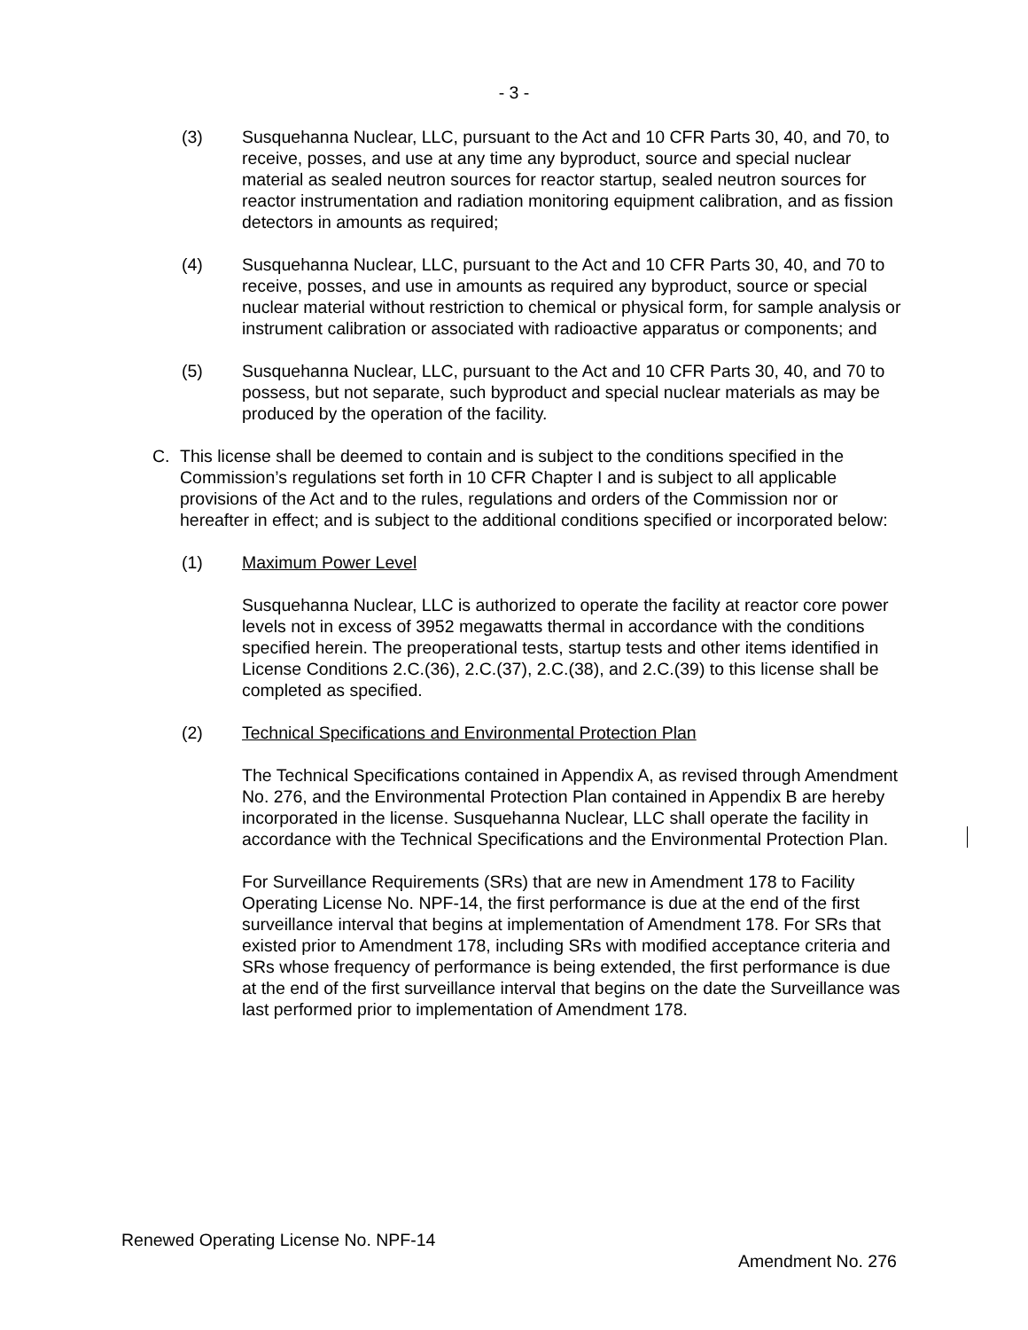- 3 -
(3) Susquehanna Nuclear, LLC, pursuant to the Act and 10 CFR Parts 30, 40, and 70, to receive, posses, and use at any time any byproduct, source and special nuclear material as sealed neutron sources for reactor startup, sealed neutron sources for reactor instrumentation and radiation monitoring equipment calibration, and as fission detectors in amounts as required;
(4) Susquehanna Nuclear, LLC, pursuant to the Act and 10 CFR Parts 30, 40, and 70 to receive, posses, and use in amounts as required any byproduct, source or special nuclear material without restriction to chemical or physical form, for sample analysis or instrument calibration or associated with radioactive apparatus or components; and
(5) Susquehanna Nuclear, LLC, pursuant to the Act and 10 CFR Parts 30, 40, and 70 to possess, but not separate, such byproduct and special nuclear materials as may be produced by the operation of the facility.
C. This license shall be deemed to contain and is subject to the conditions specified in the Commission’s regulations set forth in 10 CFR Chapter I and is subject to all applicable provisions of the Act and to the rules, regulations and orders of the Commission nor or hereafter in effect; and is subject to the additional conditions specified or incorporated below:
(1) Maximum Power Level
Susquehanna Nuclear, LLC is authorized to operate the facility at reactor core power levels not in excess of 3952 megawatts thermal in accordance with the conditions specified herein. The preoperational tests, startup tests and other items identified in License Conditions 2.C.(36), 2.C.(37), 2.C.(38), and 2.C.(39) to this license shall be completed as specified.
(2) Technical Specifications and Environmental Protection Plan
The Technical Specifications contained in Appendix A, as revised through Amendment No. 276, and the Environmental Protection Plan contained in Appendix B are hereby incorporated in the license. Susquehanna Nuclear, LLC shall operate the facility in accordance with the Technical Specifications and the Environmental Protection Plan.
For Surveillance Requirements (SRs) that are new in Amendment 178 to Facility Operating License No. NPF-14, the first performance is due at the end of the first surveillance interval that begins at implementation of Amendment 178. For SRs that existed prior to Amendment 178, including SRs with modified acceptance criteria and SRs whose frequency of performance is being extended, the first performance is due at the end of the first surveillance interval that begins on the date the Surveillance was last performed prior to implementation of Amendment 178.
Renewed Operating License No. NPF-14
Amendment No. 276